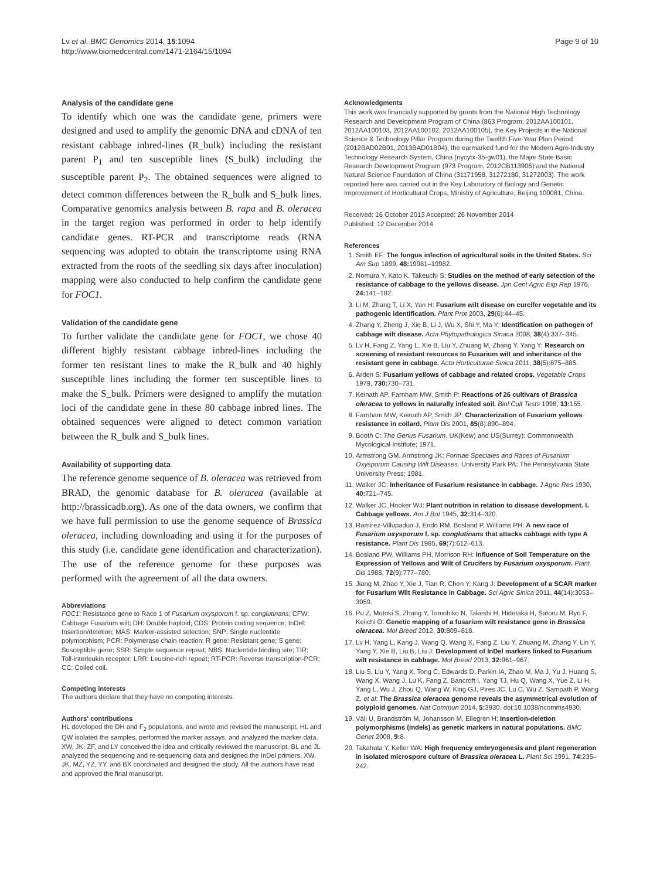Lv et al. BMC Genomics 2014, 15:1094
http://www.biomedcentral.com/1471-2164/15/1094
Page 9 of 10
Analysis of the candidate gene
To identify which one was the candidate gene, primers were designed and used to amplify the genomic DNA and cDNA of ten resistant cabbage inbred-lines (R_bulk) including the resistant parent P<sub>1</sub> and ten susceptible lines (S_bulk) including the susceptible parent P<sub>2</sub>. The obtained sequences were aligned to detect common differences between the R_bulk and S_bulk lines. Comparative genomics analysis between B. rapa and B. oleracea in the target region was performed in order to help identify candidate genes. RT-PCR and transcriptome reads (RNA sequencing was adopted to obtain the transcriptome using RNA extracted from the roots of the seedling six days after inoculation) mapping were also conducted to help confirm the candidate gene for FOC1.
Validation of the candidate gene
To further validate the candidate gene for FOC1, we chose 40 different highly resistant cabbage inbred-lines including the former ten resistant lines to make the R_bulk and 40 highly susceptible lines including the former ten susceptible lines to make the S_bulk. Primers were designed to amplify the mutation loci of the candidate gene in these 80 cabbage inbred lines. The obtained sequences were aligned to detect common variation between the R_bulk and S_bulk lines.
Availability of supporting data
The reference genome sequence of B. oleracea was retrieved from BRAD, the genomic database for B. oleracea (available at http://brassicadb.org). As one of the data owners, we confirm that we have full permission to use the genome sequence of Brassica oleracea, including downloading and using it for the purposes of this study (i.e. candidate gene identification and characterization). The use of the reference genome for these purposes was performed with the agreement of all the data owners.
Abbreviations
FOC1: Resistance gene to Race 1 of Fusarium oxysporum f. sp. conglutinans; CFW: Cabbage Fusarium wilt; DH: Double haploid; CDS: Protein coding sequence; InDel: Insertion/deletion; MAS: Marker-assisted selection; SNP: Single nucleotide polymorphism; PCR: Polymerase chain reaction; R gene: Resistant gene; S gene: Susceptible gene; SSR: Simple sequence repeat; NBS: Nucleotide binding site; TIR: Toll-interleukin receptor; LRR: Leucine-rich repeat; RT-PCR: Reverse transcription-PCR; CC: Coiled coil.
Competing interests
The authors declare that they have no competing interests.
Authors' contributions
HL developed the DH and F<sub>2</sub> populations, and wrote and revised the manuscript. HL and QW isolated the samples, performed the marker assays, and analyzed the marker data. XW, JK, ZF, and LY conceived the idea and critically reviewed the manuscript. BL and JL analyzed the sequencing and re-sequencing data and designed the InDel primers. XW, JK, MZ, YZ, YY, and BX coordinated and designed the study. All the authors have read and approved the final manuscript.
Acknowledgments
This work was financially supported by grants from the National High Technology Research and Development Program of China (863 Program, 2012AA100101, 2012AA100103, 2012AA100102, 2012AA100105), the Key Projects in the National Science & Technology Pillar Program during the Twelfth Five-Year Plan Period (2012BAD02B01, 2013BAD01B04), the earmarked fund for the Modern Agro-Industry Technology Research System, China (nycytx-35-gw01), the Major State Basic Research Development Program (973 Program, 2012CB113906) and the National Natural Science Foundation of China (31171958, 31272180, 31272003). The work reported here was carried out in the Key Laboratory of Biology and Genetic Improvement of Horticultural Crops, Ministry of Agriculture, Beijing 100081, China.
Received: 16 October 2013 Accepted: 26 November 2014
Published: 12 December 2014
References
1. Smith EF: The fungus infection of agricultural soils in the United States. Sci Am Sup 1899, 48: 19981–19982.
2. Nomura Y, Kato K, Takeuchi S: Studies on the method of early selection of the resistance of cabbage to the yellows disease. Jpn Cent Agric Exp Rep 1976, 24: 141–182.
3. Li M, Zhang T, Li X, Yan H: Fusarium wilt disease on curcifer vegetable and its pathogenic identification. Plant Prot 2003, 29(6):44–45.
4. Zhang Y, Zheng J, Xie B, Li J, Wu X, Shi Y, Ma Y: Identification on pathogen of cabbage wilt disease. Acta Phytopathologica Sinaca 2008, 38(4):337–345.
5. Lv H, Fang Z, Yang L, Xie B, Liu Y, Zhuang M, Zhang Y, Yang Y: Research on screening of resistant resources to Fusarium wilt and inheritance of the resistant gene in cabbage. Acta Horticulturae Sinica 2011, 38(5):875–885.
6. Arden S: Fusarium yellows of cabbage and related crops. Vegetable Crops 1979, 730: 730–731.
7. Keinath AP, Farnham MW, Smith P: Reactions of 26 cultivars of Brassica oleracea to yellows in naturally infested soil. Biol Cult Tests 1998, 13: 155.
8. Farnham MW, Keinath AP, Smith JP: Characterization of Fusarium yellows resistance in collard. Plant Dis 2001, 85(8):890–894.
9. Booth C: The Genus Fusarium. UK(Kew) and US(Surrey): Commonwealth Mycological Institute; 1971.
10. Armstrong GM, Armstrong JK: Formae Speciales and Races of Fusarium Oxysporum Causing Wilt Diseases. University Park PA: The Pennsylvania State University Press; 1981.
11. Walker JC: Inheritance of Fusarium resistance in cabbage. J Agric Res 1930, 40: 721–745.
12. Walker JC, Hooker WJ: Plant nutrition in relation to disease development. I. Cabbage yellows. Am J Bot 1945, 32: 314–320.
13. Ramirez-Villupadua J, Endo RM, Bosland P, Williams PH: A new race of Fusarium oxysporum f. sp. conglutinans that attacks cabbage with type A resistance. Plant Dis 1985, 69(7):612–613.
14. Bosland PW, Williams PH, Morrison RH: Influence of Soil Temperature on the Expression of Yellows and Wilt of Crucifers by Fusarium oxysporum. Plant Dis 1988, 72(9):777–780.
15. Jiang M, Zhao Y, Xie J, Tian R, Chen Y, Kang J: Development of a SCAR marker for Fusarium Wilt Resistance in Cabbage. Sci Agric Sinica 2011, 44(14):3053–3059.
16. Pu Z, Motoki S, Zhang Y, Tomohiko N, Takeshi H, Hidetaka H, Satoru M, Ryo F, Keiichi O: Genetic mapping of a fusarium wilt resistance gene in Brassica oleracea. Mol Breed 2012, 30: 809–818.
17. Lv H, Yang L, Kang J, Wang Q, Wang X, Fang Z, Liu Y, Zhuang M, Zhang Y, Lin Y, Yang Y, Xie B, Liu B, Liu J: Development of InDel markers linked to Fusarium wilt resistance in cabbage. Mol Breed 2013, 32: 961–967.
18. Liu S, Liu Y, Yang X, Tong C, Edwards D, Parkin IA, Zhao M, Ma J, Yu J, Huang S, Wang X, Wang J, Lu K, Fang Z, Bancroft I, Yang TJ, Hu Q, Wang X, Yue Z, Li H, Yang L, Wu J, Zhou Q, Wang W, King GJ, Pires JC, Lu C, Wu Z, Sampath P, Wang Z, et al: The Brassica oleracea genome reveals the asymmetrical evolution of polyploid genomes. Nat Commun 2014, 5: 3930. doi:10.1038/ncomms4930.
19. Väli U, Brandström M, Johansson M, Ellegren H: Insertion-deletion polymorphisms (indels) as genetic markers in natural populations. BMC Genet 2008, 9: 8.
20. Takahata Y, Keller WA: High frequency embryogenesis and plant regeneration in isolated microspore culture of Brassica oleracea L. Plant Sci 1991, 74: 235–242.